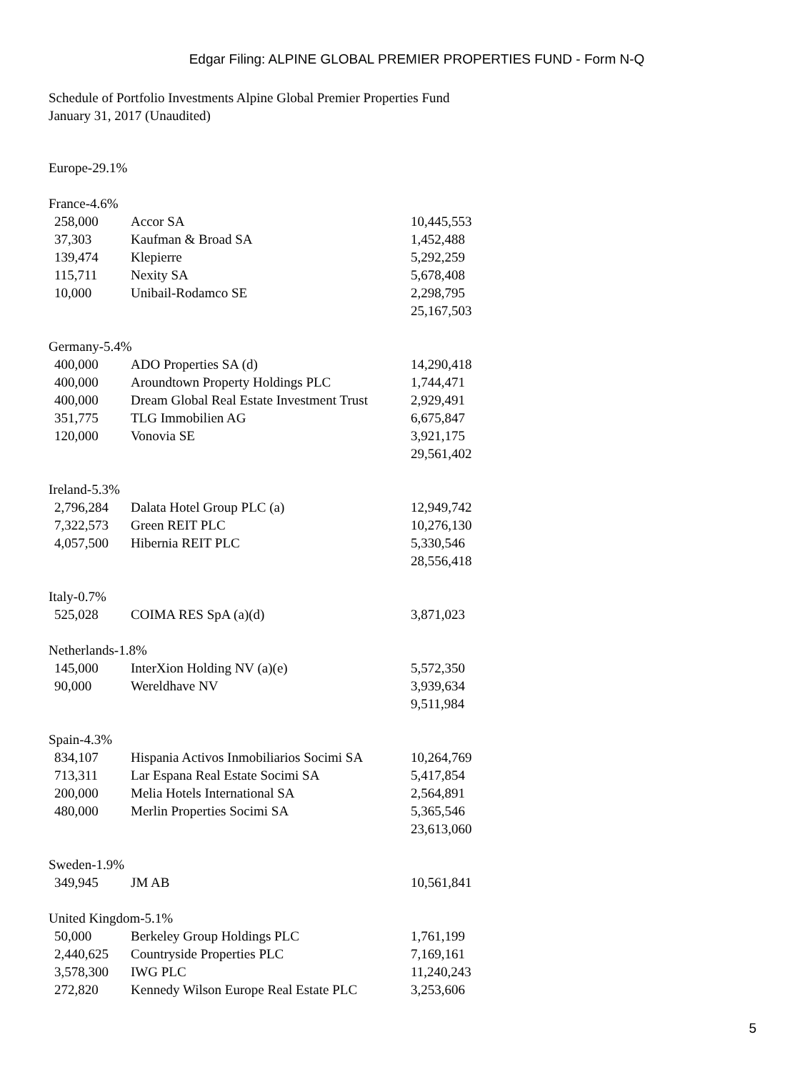Edgar Filing: ALPINE GLOBAL PREMIER PROPERTIES FUND - Form N-Q
Schedule of Portfolio Investments Alpine Global Premier Properties Fund
January 31, 2017 (Unaudited)
| Europe-29.1% | | |
| France-4.6% | | |
| 258,000 | Accor SA | 10,445,553 |
| 37,303 | Kaufman & Broad SA | 1,452,488 |
| 139,474 | Klepierre | 5,292,259 |
| 115,711 | Nexity SA | 5,678,408 |
| 10,000 | Unibail-Rodamco SE | 2,298,795 |
| | | 25,167,503 |
| Germany-5.4% | | |
| 400,000 | ADO Properties SA (d) | 14,290,418 |
| 400,000 | Aroundtown Property Holdings PLC | 1,744,471 |
| 400,000 | Dream Global Real Estate Investment Trust | 2,929,491 |
| 351,775 | TLG Immobilien AG | 6,675,847 |
| 120,000 | Vonovia SE | 3,921,175 |
| | | 29,561,402 |
| Ireland-5.3% | | |
| 2,796,284 | Dalata Hotel Group PLC (a) | 12,949,742 |
| 7,322,573 | Green REIT PLC | 10,276,130 |
| 4,057,500 | Hibernia REIT PLC | 5,330,546 |
| | | 28,556,418 |
| Italy-0.7% | | |
| 525,028 | COIMA RES SpA (a)(d) | 3,871,023 |
| Netherlands-1.8% | | |
| 145,000 | InterXion Holding NV (a)(e) | 5,572,350 |
| 90,000 | Wereldhave NV | 3,939,634 |
| | | 9,511,984 |
| Spain-4.3% | | |
| 834,107 | Hispania Activos Inmobiliarios Socimi SA | 10,264,769 |
| 713,311 | Lar Espana Real Estate Socimi SA | 5,417,854 |
| 200,000 | Melia Hotels International SA | 2,564,891 |
| 480,000 | Merlin Properties Socimi SA | 5,365,546 |
| | | 23,613,060 |
| Sweden-1.9% | | |
| 349,945 | JM AB | 10,561,841 |
| United Kingdom-5.1% | | |
| 50,000 | Berkeley Group Holdings PLC | 1,761,199 |
| 2,440,625 | Countryside Properties PLC | 7,169,161 |
| 3,578,300 | IWG PLC | 11,240,243 |
| 272,820 | Kennedy Wilson Europe Real Estate PLC | 3,253,606 |
5